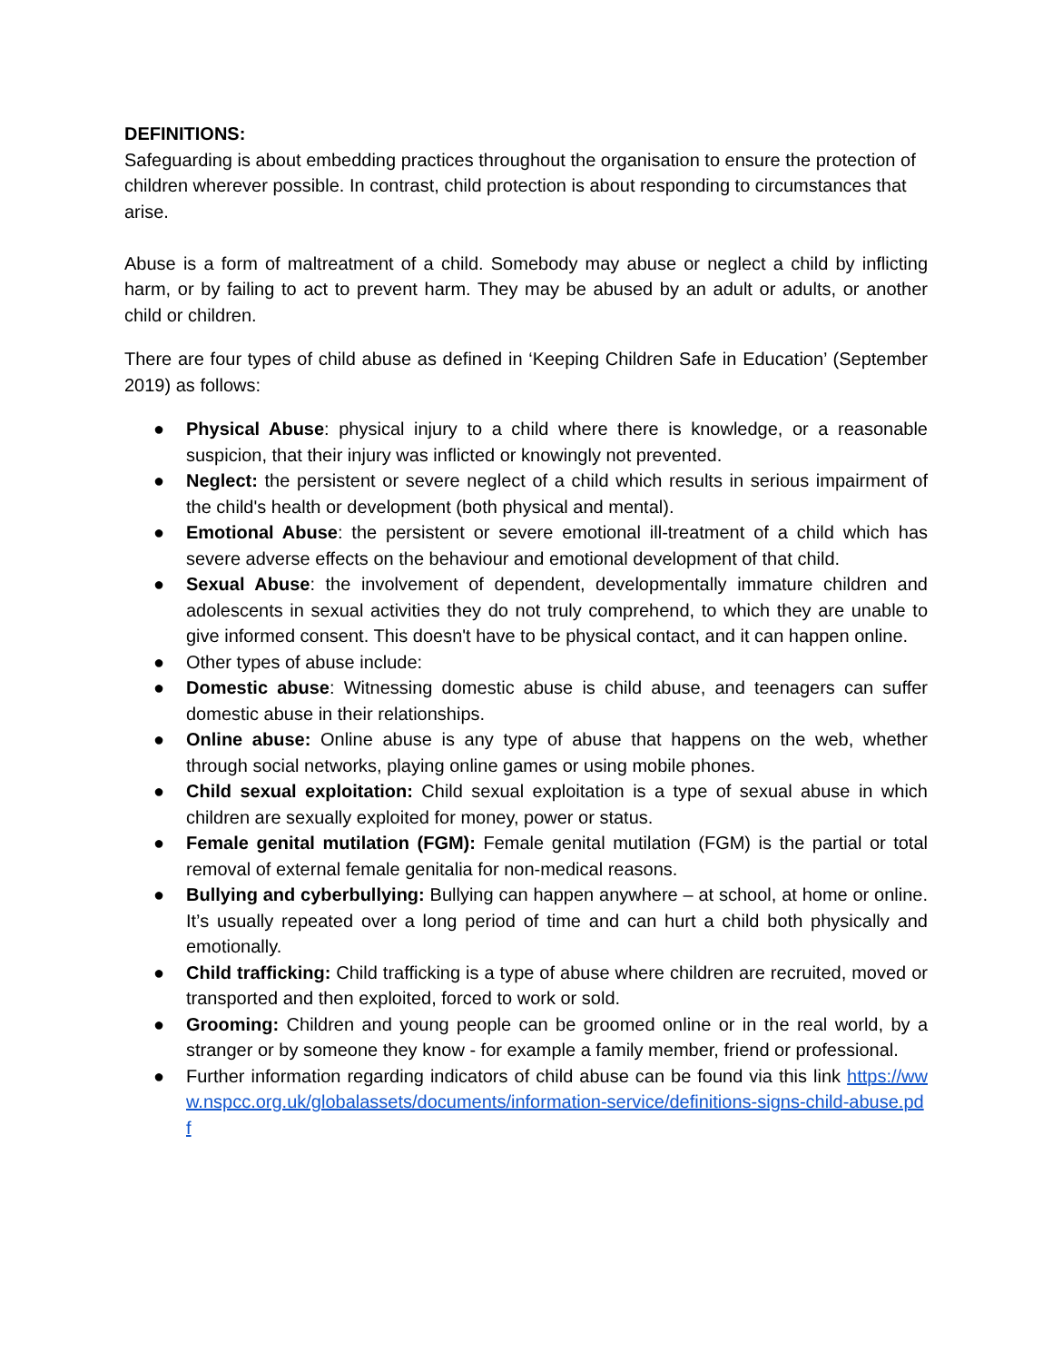DEFINITIONS:
Safeguarding is about embedding practices throughout the organisation to ensure the protection of children wherever possible. In contrast, child protection is about responding to circumstances that arise.
Abuse is a form of maltreatment of a child. Somebody may abuse or neglect a child by inflicting harm, or by failing to act to prevent harm. They may be abused by an adult or adults, or another child or children.
There are four types of child abuse as defined in ‘Keeping Children Safe in Education’ (September 2019) as follows:
● Physical Abuse: physical injury to a child where there is knowledge, or a reasonable suspicion, that their injury was inflicted or knowingly not prevented.
● Neglect: the persistent or severe neglect of a child which results in serious impairment of the child's health or development (both physical and mental).
● Emotional Abuse: the persistent or severe emotional ill-treatment of a child which has severe adverse effects on the behaviour and emotional development of that child.
● Sexual Abuse: the involvement of dependent, developmentally immature children and adolescents in sexual activities they do not truly comprehend, to which they are unable to give informed consent. This doesn't have to be physical contact, and it can happen online.
● Other types of abuse include:
● Domestic abuse: Witnessing domestic abuse is child abuse, and teenagers can suffer domestic abuse in their relationships.
● Online abuse: Online abuse is any type of abuse that happens on the web, whether through social networks, playing online games or using mobile phones.
● Child sexual exploitation: Child sexual exploitation is a type of sexual abuse in which children are sexually exploited for money, power or status.
● Female genital mutilation (FGM): Female genital mutilation (FGM) is the partial or total removal of external female genitalia for non-medical reasons.
● Bullying and cyberbullying: Bullying can happen anywhere – at school, at home or online. It’s usually repeated over a long period of time and can hurt a child both physically and emotionally.
● Child trafficking: Child trafficking is a type of abuse where children are recruited, moved or transported and then exploited, forced to work or sold.
● Grooming: Children and young people can be groomed online or in the real world, by a stranger or by someone they know - for example a family member, friend or professional.
● Further information regarding indicators of child abuse can be found via this link https://www.nspcc.org.uk/globalassets/documents/information-service/definitions-signs-child-abuse.pdf